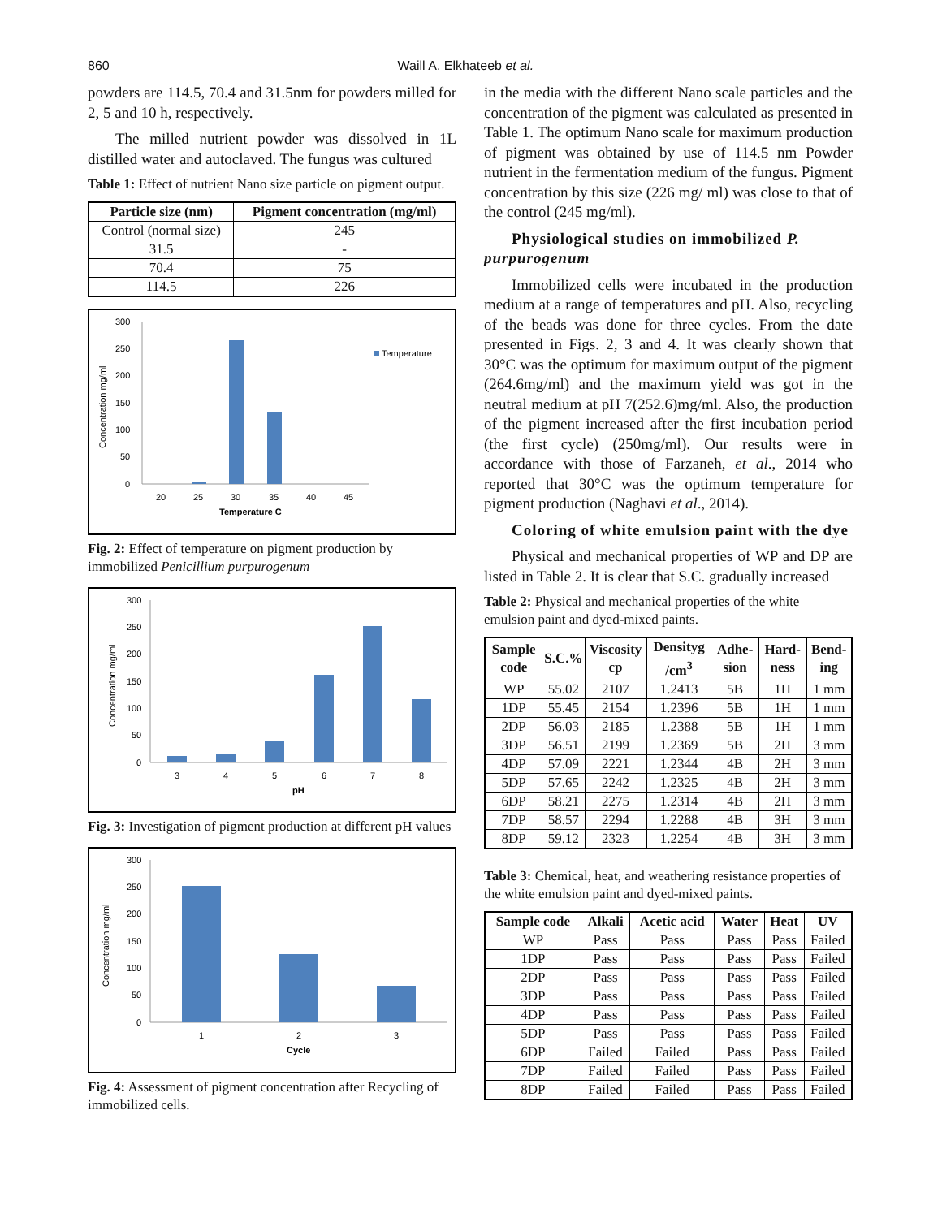860 Waill A. Elkhateeb et al.
powders are 114.5, 70.4 and 31.5nm for powders milled for 2, 5 and 10 h, respectively.
The milled nutrient powder was dissolved in 1L distilled water and autoclaved. The fungus was cultured
Table 1: Effect of nutrient Nano size particle on pigment output.
| Particle size (nm) | Pigment concentration (mg/ml) |
| --- | --- |
| Control (normal size) | 245 |
| 31.5 | - |
| 70.4 | 75 |
| 114.5 | 226 |
Concentration mg/ml
300
250
200
150
100
50
0
20
25
30
35
40
45
Temperature C
Temperature
Fig. 2: Effect of temperature on pigment production by immobilized Penicillium purpurogenum
Concentration mg/ml
300
250
200
150
100
50
0
3
4
5
6
7
8
pH
Fig. 3: Investigation of pigment production at different pH values
Concentration mg/ml
300
250
200
150
100
50
0
1
2
3
Cycle
Fig. 4: Assessment of pigment concentration after Recycling of immobilized cells.
in the media with the different Nano scale particles and the concentration of the pigment was calculated as presented in Table 1. The optimum Nano scale for maximum production of pigment was obtained by use of 114.5 nm Powder nutrient in the fermentation medium of the fungus. Pigment concentration by this size (226 mg/ ml) was close to that of the control (245 mg/ml).
Physiological studies on immobilized P. purpurogenum
Immobilized cells were incubated in the production medium at a range of temperatures and pH. Also, recycling of the beads was done for three cycles. From the date presented in Figs. 2, 3 and 4. It was clearly shown that 30°C was the optimum for maximum output of the pigment (264.6mg/ml) and the maximum yield was got in the neutral medium at pH 7(252.6)mg/ml. Also, the production of the pigment increased after the first incubation period (the first cycle) (250mg/ml). Our results were in accordance with those of Farzaneh, et al., 2014 who reported that 30°C was the optimum temperature for pigment production (Naghavi et al., 2014).
Coloring of white emulsion paint with the dye
Physical and mechanical properties of WP and DP are listed in Table 2. It is clear that S.C. gradually increased
Table 2: Physical and mechanical properties of the white emulsion paint and dyed-mixed paints.
| Sample code | S.C.% | Viscosity cp | Densityg /cm<sup>3</sup> | Adhe-sion | Hard-ness | Bend-ing |
| --- | --- | --- | --- | --- | --- | --- |
| WP | 55.02 | 2107 | 1.2413 | 5B | 1H | 1 mm |
| 1DP | 55.45 | 2154 | 1.2396 | 5B | 1H | 1 mm |
| 2DP | 56.03 | 2185 | 1.2388 | 5B | 1H | 1 mm |
| 3DP | 56.51 | 2199 | 1.2369 | 5B | 2H | 3 mm |
| 4DP | 57.09 | 2221 | 1.2344 | 4B | 2H | 3 mm |
| 5DP | 57.65 | 2242 | 1.2325 | 4B | 2H | 3 mm |
| 6DP | 58.21 | 2275 | 1.2314 | 4B | 2H | 3 mm |
| 7DP | 58.57 | 2294 | 1.2288 | 4B | 3H | 3 mm |
| 8DP | 59.12 | 2323 | 1.2254 | 4B | 3H | 3 mm |
Table 3: Chemical, heat, and weathering resistance properties of the white emulsion paint and dyed-mixed paints.
| Sample code | Alkali | Acetic acid | Water | Heat | UV |
| --- | --- | --- | --- | --- | --- |
| WP | Pass | Pass | Pass | Pass | Failed |
| 1DP | Pass | Pass | Pass | Pass | Failed |
| 2DP | Pass | Pass | Pass | Pass | Failed |
| 3DP | Pass | Pass | Pass | Pass | Failed |
| 4DP | Pass | Pass | Pass | Pass | Failed |
| 5DP | Pass | Pass | Pass | Pass | Failed |
| 6DP | Failed | Failed | Pass | Pass | Failed |
| 7DP | Failed | Failed | Pass | Pass | Failed |
| 8DP | Failed | Failed | Pass | Pass | Failed |